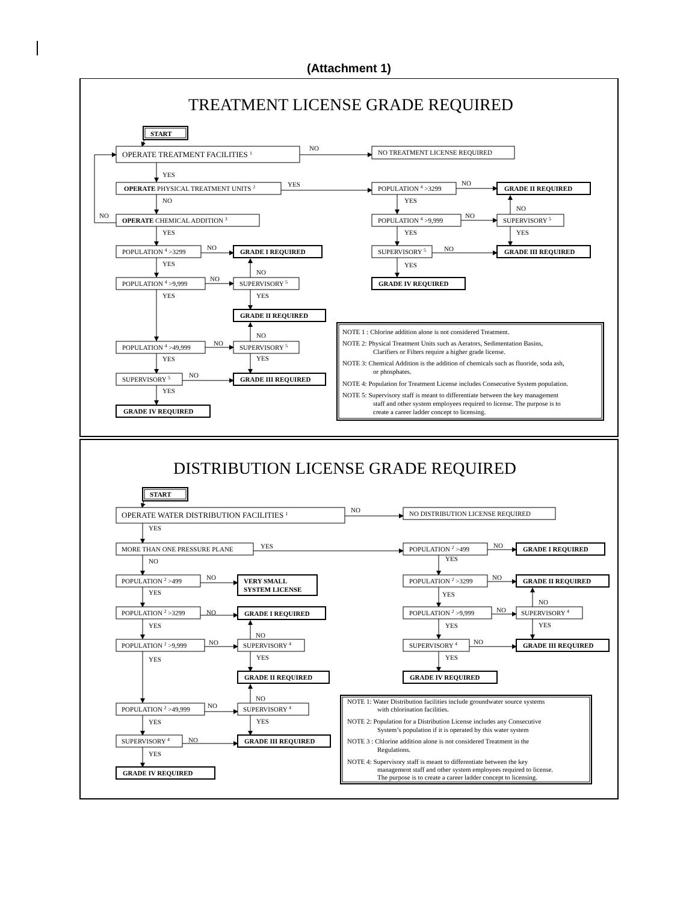(Attachment 1)
TREATMENT LICENSE GRADE REQUIRED
START
OPERATE TREATMENT FACILITIES 1
NO
NO TREATMENT LICENSE REQUIRED
YES
OPERATE PHYSICAL TREATMENT UNITS 2
YES
POPULATION 4 >3299
NO
GRADE II REQUIRED
NO
YES
NO
NO
OPERATE CHEMICAL ADDITION 3
POPULATION 4 >9,999
NO
SUPERVISORY 5
YES
YES
YES
POPULATION 4 >3299
NO
GRADE I REQUIRED
SUPERVISORY 5
NO
GRADE III REQUIRED
YES
NO
YES
POPULATION 4 >9,999
NO
SUPERVISORY 5
GRADE IV REQUIRED
YES
YES
GRADE II REQUIRED
NO
POPULATION 4 >49,999
NO
SUPERVISORY 5
YES
YES
SUPERVISORY 5
NO
GRADE III REQUIRED
YES
GRADE IV REQUIRED
NOTE 1 : Chlorine addition alone is not considered Treatment.
NOTE 2: Physical Treatment Units such as Aerators, Sedimentation Basins,
Clarifiers or Filters require a higher grade license.
NOTE 3: Chemical Addition is the addition of chemicals such as fluoride, soda ash,
or phosphates.
NOTE 4: Population for Treatment License includes Consecutive System population.
NOTE 5: Supervisory staff is meant to differentiate between the key management
staff and other system employees required to license. The purpose is to
create a career ladder concept to licensing.
DISTRIBUTION LICENSE GRADE REQUIRED
START
OPERATE WATER DISTRIBUTION FACILITIES 1
NO
NO DISTRIBUTION LICENSE REQUIRED
YES
MORE THAN ONE PRESSURE PLANE
YES
POPULATION 2 >499
NO
GRADE I REQUIRED
NO
YES
POPULATION 2 >499
NO
VERY SMALL
SYSTEM LICENSE
POPULATION 2 >3299
NO
GRADE II REQUIRED
YES
YES
NO
POPULATION 2 >3299
NO
GRADE I REQUIRED
POPULATION 2 >9,999
NO
SUPERVISORY 4
YES
NO
YES
YES
POPULATION 2 >9,999
NO
SUPERVISORY 4
SUPERVISORY 4
NO
GRADE III REQUIRED
YES
YES
YES
GRADE II REQUIRED
GRADE IV REQUIRED
NO
POPULATION 2 >49,999
NO
SUPERVISORY 4
YES
YES
SUPERVISORY 4
NO
GRADE III REQUIRED
YES
GRADE IV REQUIRED
NOTE 1: Water Distribution facilities include groundwater source systems
with chlorination facilities.
NOTE 2: Population for a Distribution License includes any Consecutive
System’s population if it is operated by this water system
NOTE 3 : Chlorine addition alone is not considered Treatment in the
Regulations.
NOTE 4: Supervisory staff is meant to differentiate between the key
management staff and other system employees required to license.
The purpose is to create a career ladder concept to licensing.